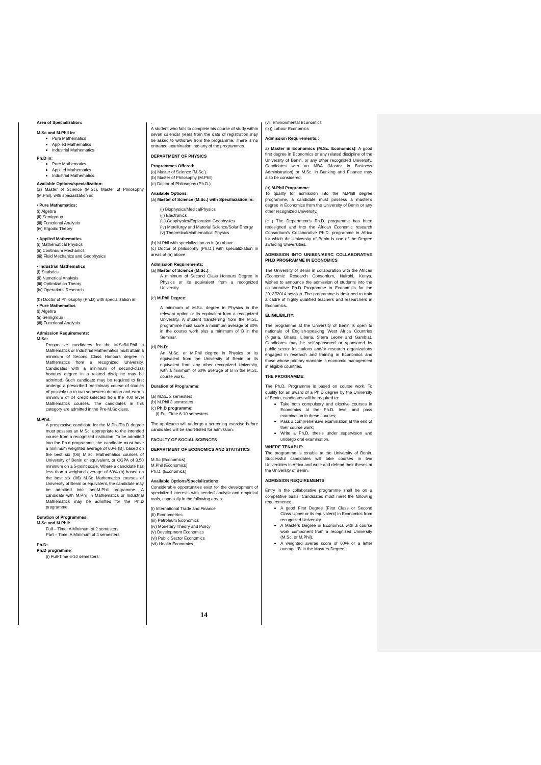Area of Specialization:
M.Sc and M.Phil in:
Pure Mathematics
Applied Mathematics
Industrial Mathematics
Ph.D in:
Pure Mathematics
Applied Mathematics
Industrial Mathematics
Available Options/specialization:
(a) Master of Science (M.Sc), Master of Philosophy (M.Phil), with specialization in:
• Pure Mathematics;
(i) Algebra
(ii) Semigroup
(iii) Functional Analysis
(iv) Ergodic Theory
• Applied Mathematics
(i) Mathematical Physics
(ii) Continuum Mechanics
(iii) Fluid Mechanics and Geophysics
• Industrial Mathematics
(i) Statistics
(ii) Numerical Analysis
(iii) Optimization Theory
(iv) Operations Research
(b) Doctor of Philosophy (Ph.D) with specialization in:
• Pure Mathematics
(i) Algebra
(ii) Semigroup
(iii) Functional Analysis
Admission Requirements:
M.Sc:
Prospective candidates for the M.Sc/M.Phil in Mathematics or Industrial Mathematics must attain a minimum of Second Class Honours degree in Mathematics from a recognized University. Candidates with a minimum of second-class honours degree in a related discipline may be admitted. Such candidate may be required to first undergo a prescribed preliminary course of studies of possibly up to two semesters duration and earn a minimum of 24 credit selected from the 400 level Mathematics courses. The candidates in this category are admitted in the Pre-M.Sc class.
M.Phil:
A prospective candidate for the M.Phil/Ph.D degree must possess an M.Sc. appropriate to the intended course from a recognized institution. To be admitted into the Ph.d programme, the candidate must have a minimum weighted average of 60% (B), based on the best six (06) M.Sc. Mathematics courses of University of Benin or equivalent, or CGPA of 3.50 minimum on a 5-point scale. Where a candidate has less than a weighted average of 60% (b) based on the best six (06) M.Sc Mathematics courses of University of Benin or equivalent, the candidate may be admitted into thenM.Phil programme. A candidate with M.Phil in Mathematics or Industrial Mathematics may be admitted for the Ph.D programme.
Duration of Programmes:
M.Sc and M.Phil:
Full – Time: A Minimum of 2 semesters
Part – Time: A Minimum of 4 semesters
Ph.D:
Ph.D programme:
(i) Full-Time 6-10 semesters
.
A student who fails to complete his course of study within seven calendar years from the date of registration may be asked to withdraw from the programme. There is no entrance examination into any of the programmes.
DEPARTMENT OF PHYSICS
Programmes Offered:
(a) Master of Science (M.Sc.)
(b) Master of Philosophy (M.Phil)
(c) Doctor pf Philosophy (Ph.D.)
Available Options:
(a) Master of Science (M.Sc.) with Speciliazation in:
(i) Biophysics/MedicalPhysics
(ii) Electronics
(iii) Geophysics/Exploration Geophysics
(iv) Metellurgy and Material Science/Solar Energy
(v) Theoretical/Mathematical Physics
(b) M.Phil with specialization as in (a) above
(c) Doctor of philosophy (Ph.D.) with specializ-ation in areas of (a) above
Admission Requirements:
(a) Master of Science (M.Sc.):
A minimum of Second Class Honours Degree in Physics or its equivalent from a recognized University
(c) M.Phil Degree:
A minimum of M.Sc. degree in Physics in the relevant option or its equivalent from a recognized University. A student transferring from the M.Sc. programme must score a minimum average of 60% in the course work plus a minimum of B in the Seminar.
(d) Ph.D:
An M.Sc. or M.Phil degree in Physics or its equivalent from the University of Benin or its equivalent from any other recognized University, with a minimum of 60% average of B in the M.Sc. course work..
Duration of Programme:
(a) M.Sc. 2 semesters
(b) M.Phil 3 semesters
(c) Ph.D programme:
(i) Full-Time 6-10 semesters
The applicants will undergo a screening exercise before candidates will be short-listed for admission.
FACULTY OF SOCIAL SCIENCES
DEPARTMENT OF ECONOMICS AND STATISTICS
M.Sc (Economics)
M.Phil (Economics)
Ph.D. (Economics)
Available Options/Specializations:
Considerable opportunities exist for the development of specialized interests with needed analytic and empirical tools, especially in the following areas:
(i) International Trade and Finance
(ii) Econometrics
(iii) Petroleum Economics
(iv) Monetary Theory and Policy
(v) Development Economics
(vi) Public Sector Economics
(vii) Health Economics
(viii Environmental Economics
(ix)) Labour Economics
Admission Requirements::
a) Master in Economics (M.Sc. Economics): A good first degree in Economics or any related discipline of the University of Benin, or any other recognized University. Candidates with an MBA (Master in Business Administration) or M.Sc. in Banking and Finance may also be considered.
(b) M.Phil Programme:
To qualify for admission into the M.Phill degree programme, a candidate must possess a master’s degree in Economics from the University of Benin or any other recognized University.
(c ) The Department’s Ph.D. programme has been redesigned and Into the African Economic research Consortium’s Collaborative Ph.D. programme in Africa for which the University of Benin is one of the Degree awarding Universities.
ADMISSION INTO UNIBEN/AERC COLLABORATIVE PH.D PROGRAMME IN ECONOMICS
The University of Benin in collaboration with the African /Economic Research Consortium, Nairobi, Kenya, wishes to announce the admission of students into the collaborative Ph.D Programme in Economics for the 2013//2014 session. The programme is designed to train a cadre of highly qualified teachers and researchers in Economics.
ELIGILIBILITY:
The programme at the University of Benin is open to nationals of English-speaking West Africa Countries (Nigeria, Ghana, Liberia, Sierra Leone and Gambia). Candidates may be self-sponsored or sponsored by public sector institutions and/or research organizations engaged in research and training in Economics and those whose primary mandate is economic management in eligible countries.
THE PROGRAMME:
The Ph.D. Programme is based on course work. To qualify for an award of a Ph.D degree by the University of Benin, candidates will be required to:
Take both compulsory and elective courses in Economics at the Ph.D. level and pass examination in these courses;
Pass a comprehensive examination at the end of their course work;
Write a Ph.D. thesis under supervision and undergo oral examination.
WHERE TENABLE:
The programme is tenable at the University of Benin. Successful candidates will take courses in two Universities in Africa and write and defend their theses at the University of Benin.
ADMISSION REQUIREMENTS:
Entry in the collaborative programme shall be on a competitive basis. Candidates must meet the following requirements:
A good First Degree (First Class or Second Class Upper or its equivalent) in Economics from recognized University.
A Masters Degree in Economics with a course work component from a recognized University (M.Sc. or M.Phil).
A weighted averae score of 60% or a letter average ‘B’ in the Masters Degree.
14